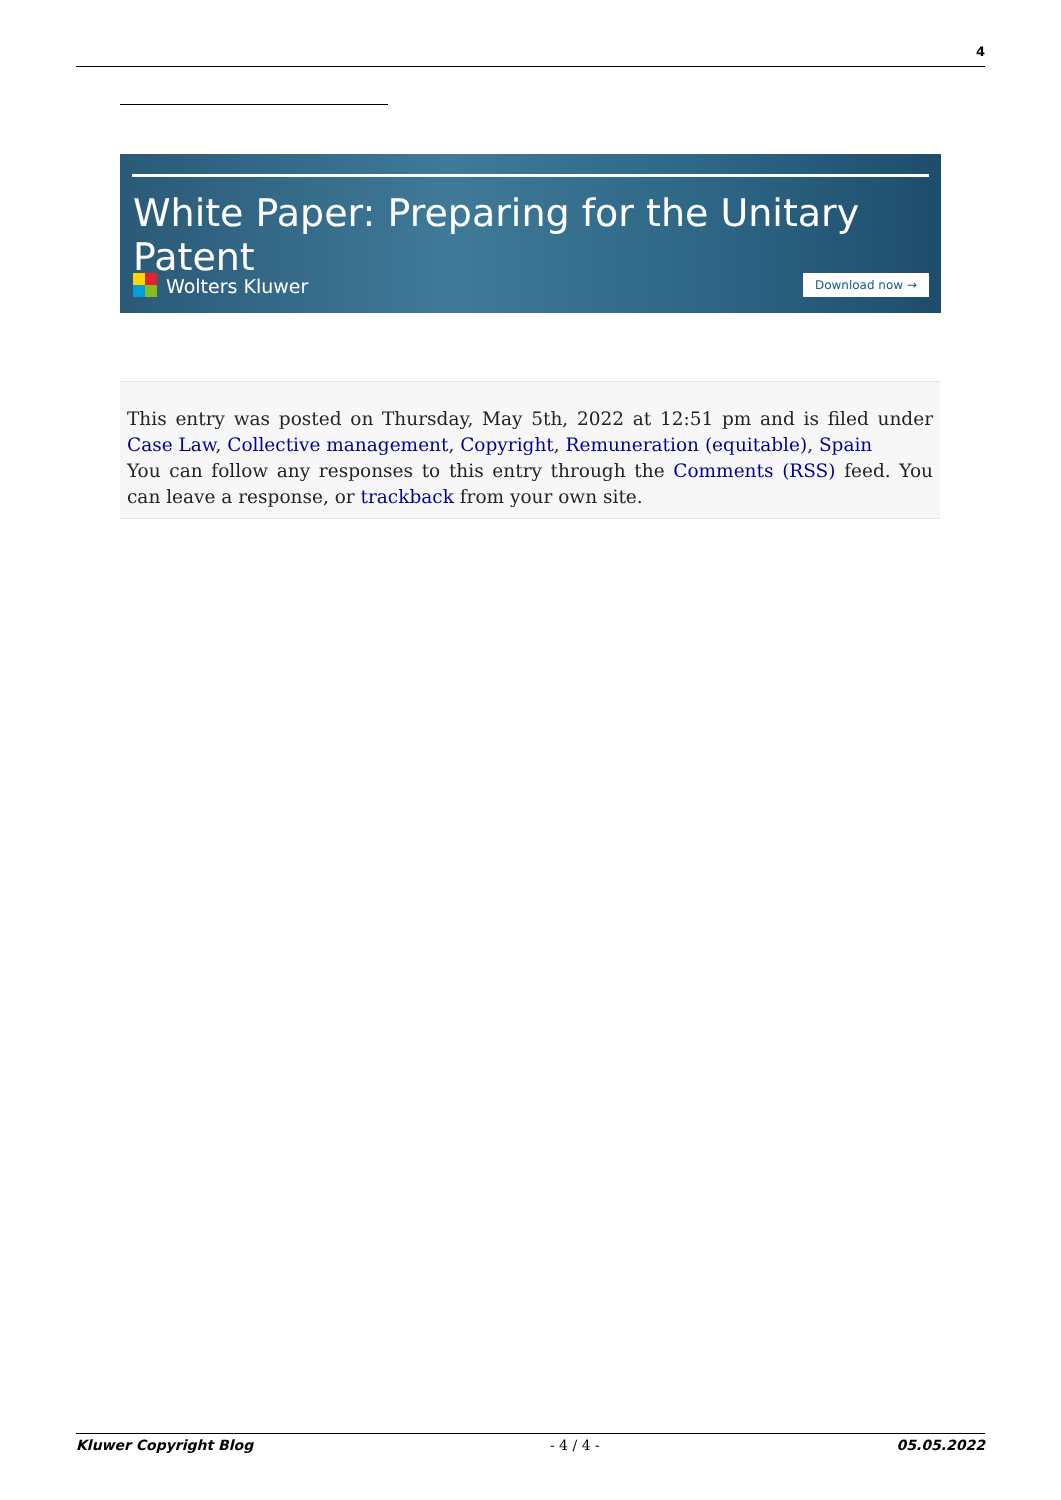4
White Paper: Preparing for the Unitary Patent
Wolters Kluwer Download now →
This entry was posted on Thursday, May 5th, 2022 at 12:51 pm and is filed under Case Law, Collective management, Copyright, Remuneration (equitable), Spain
You can follow any responses to this entry through the Comments (RSS) feed. You can leave a response, or trackback from your own site.
Kluwer Copyright Blog - 4 / 4 - 05.05.2022